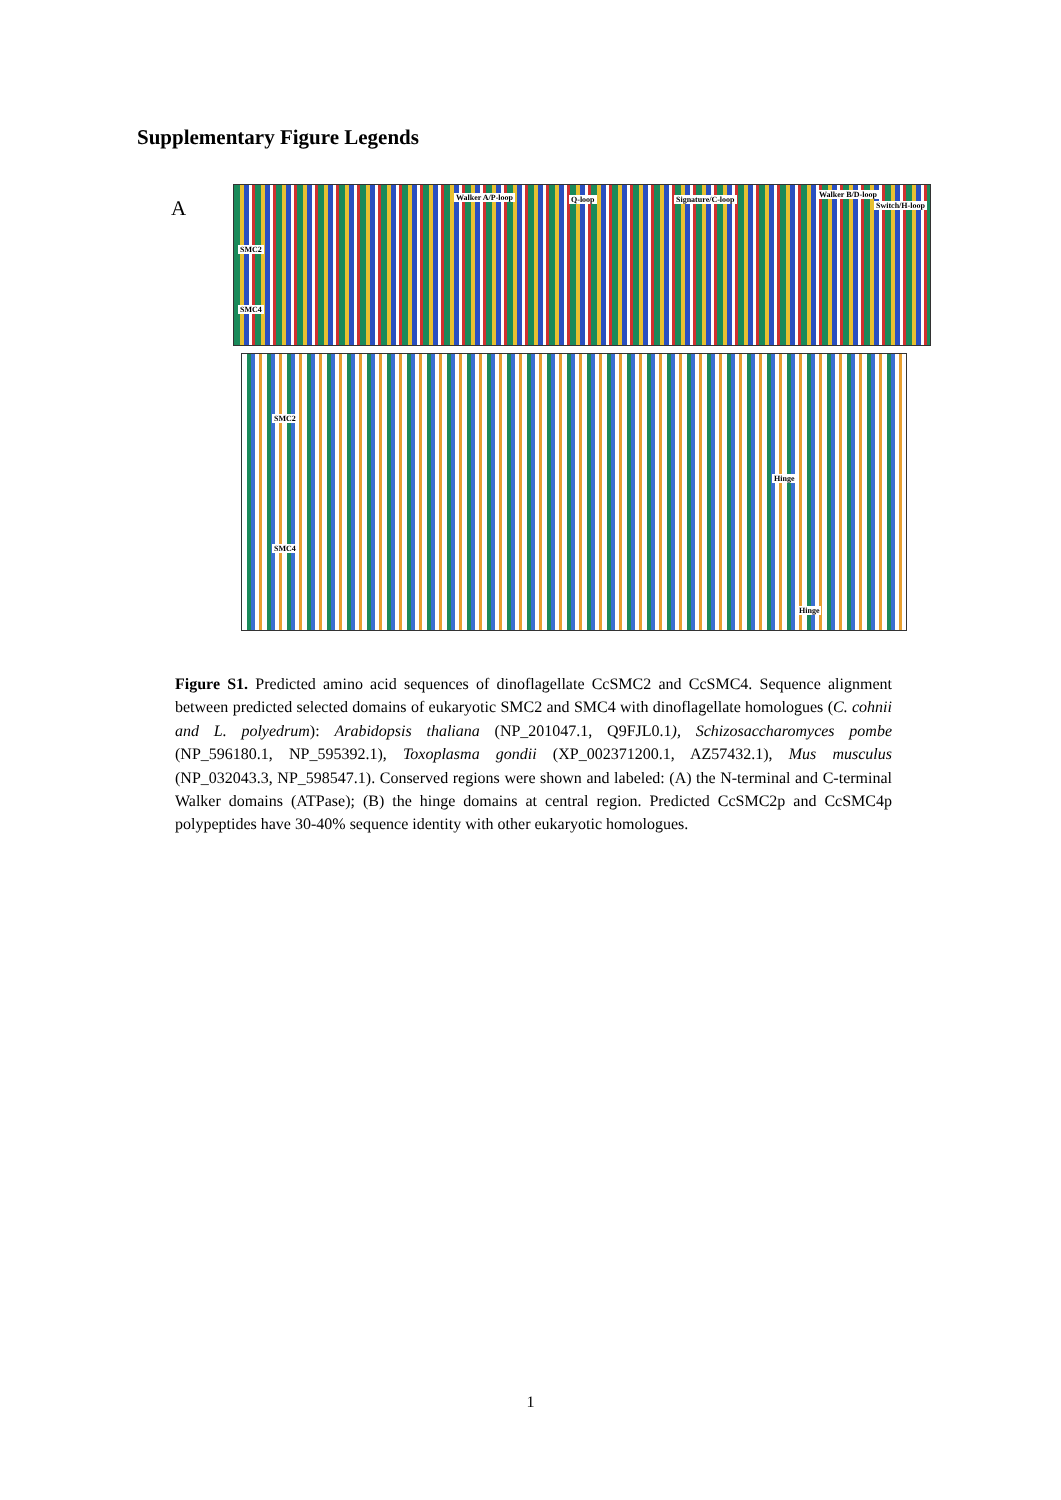Supplementary Figure Legends
A
Walker A/P-loop Q-loop Signature/C-loop
Walker B/D-loop
Switch/H-loop
SMC2
SMC4
SMC2
SMC4
Hinge
Hinge
Figure S1. Predicted amino acid sequences of dinoflagellate CcSMC2 and CcSMC4. Sequence alignment between predicted selected domains of eukaryotic SMC2 and SMC4 with dinoflagellate homologues (C. cohnii and L. polyedrum): Arabidopsis thaliana (NP_201047.1, Q9FJL0.1), Schizosaccharomyces pombe (NP_596180.1, NP_595392.1), Toxoplasma gondii (XP_002371200.1, AZ57432.1), Mus musculus (NP_032043.3, NP_598547.1). Conserved regions were shown and labeled: (A) the N-terminal and C-terminal Walker domains (ATPase); (B) the hinge domains at central region. Predicted CcSMC2p and CcSMC4p polypeptides have 30-40% sequence identity with other eukaryotic homologues.
1